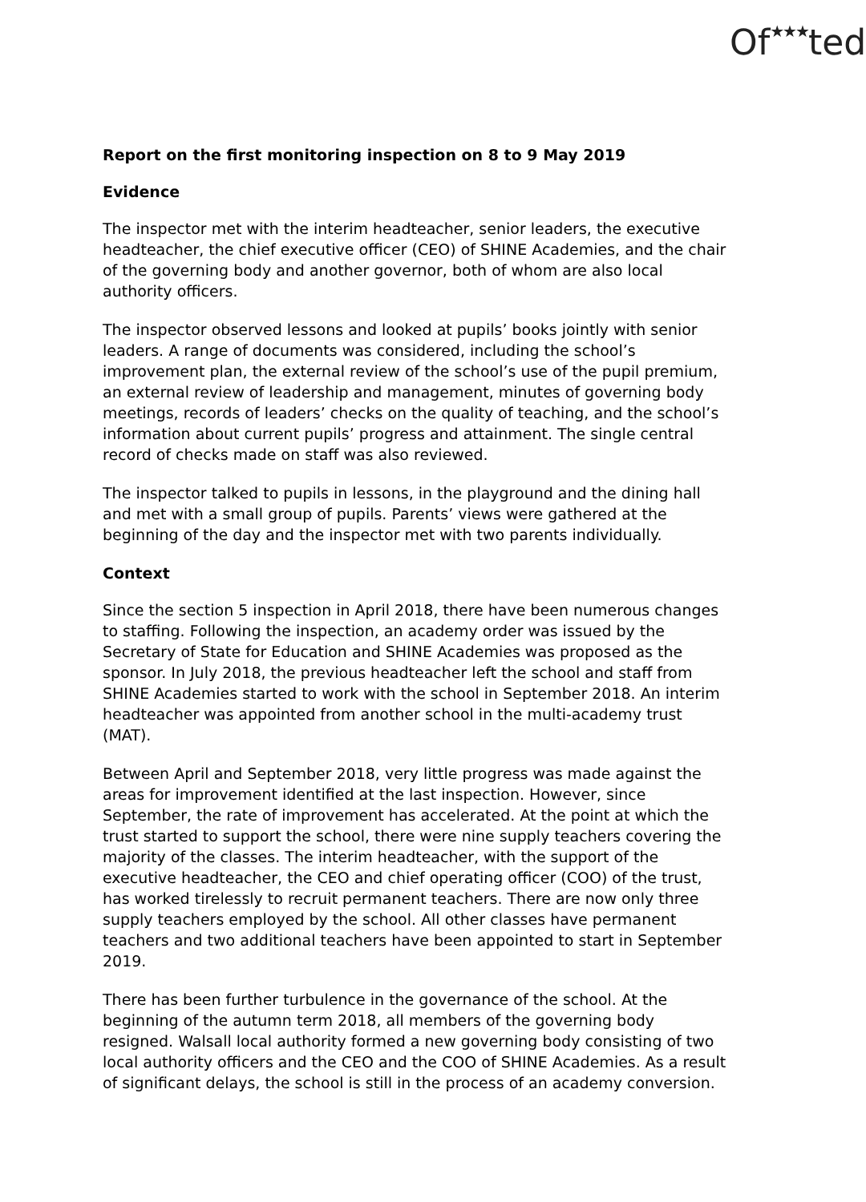Of★★★ted
Report on the first monitoring inspection on 8 to 9 May 2019
Evidence
The inspector met with the interim headteacher, senior leaders, the executive headteacher, the chief executive officer (CEO) of SHINE Academies, and the chair of the governing body and another governor, both of whom are also local authority officers.
The inspector observed lessons and looked at pupils’ books jointly with senior leaders. A range of documents was considered, including the school’s improvement plan, the external review of the school’s use of the pupil premium, an external review of leadership and management, minutes of governing body meetings, records of leaders’ checks on the quality of teaching, and the school’s information about current pupils’ progress and attainment. The single central record of checks made on staff was also reviewed.
The inspector talked to pupils in lessons, in the playground and the dining hall and met with a small group of pupils. Parents’ views were gathered at the beginning of the day and the inspector met with two parents individually.
Context
Since the section 5 inspection in April 2018, there have been numerous changes to staffing. Following the inspection, an academy order was issued by the Secretary of State for Education and SHINE Academies was proposed as the sponsor. In July 2018, the previous headteacher left the school and staff from SHINE Academies started to work with the school in September 2018. An interim headteacher was appointed from another school in the multi-academy trust (MAT).
Between April and September 2018, very little progress was made against the areas for improvement identified at the last inspection. However, since September, the rate of improvement has accelerated. At the point at which the trust started to support the school, there were nine supply teachers covering the majority of the classes. The interim headteacher, with the support of the executive headteacher, the CEO and chief operating officer (COO) of the trust, has worked tirelessly to recruit permanent teachers. There are now only three supply teachers employed by the school. All other classes have permanent teachers and two additional teachers have been appointed to start in September 2019.
There has been further turbulence in the governance of the school. At the beginning of the autumn term 2018, all members of the governing body resigned. Walsall local authority formed a new governing body consisting of two local authority officers and the CEO and the COO of SHINE Academies. As a result of significant delays, the school is still in the process of an academy conversion.